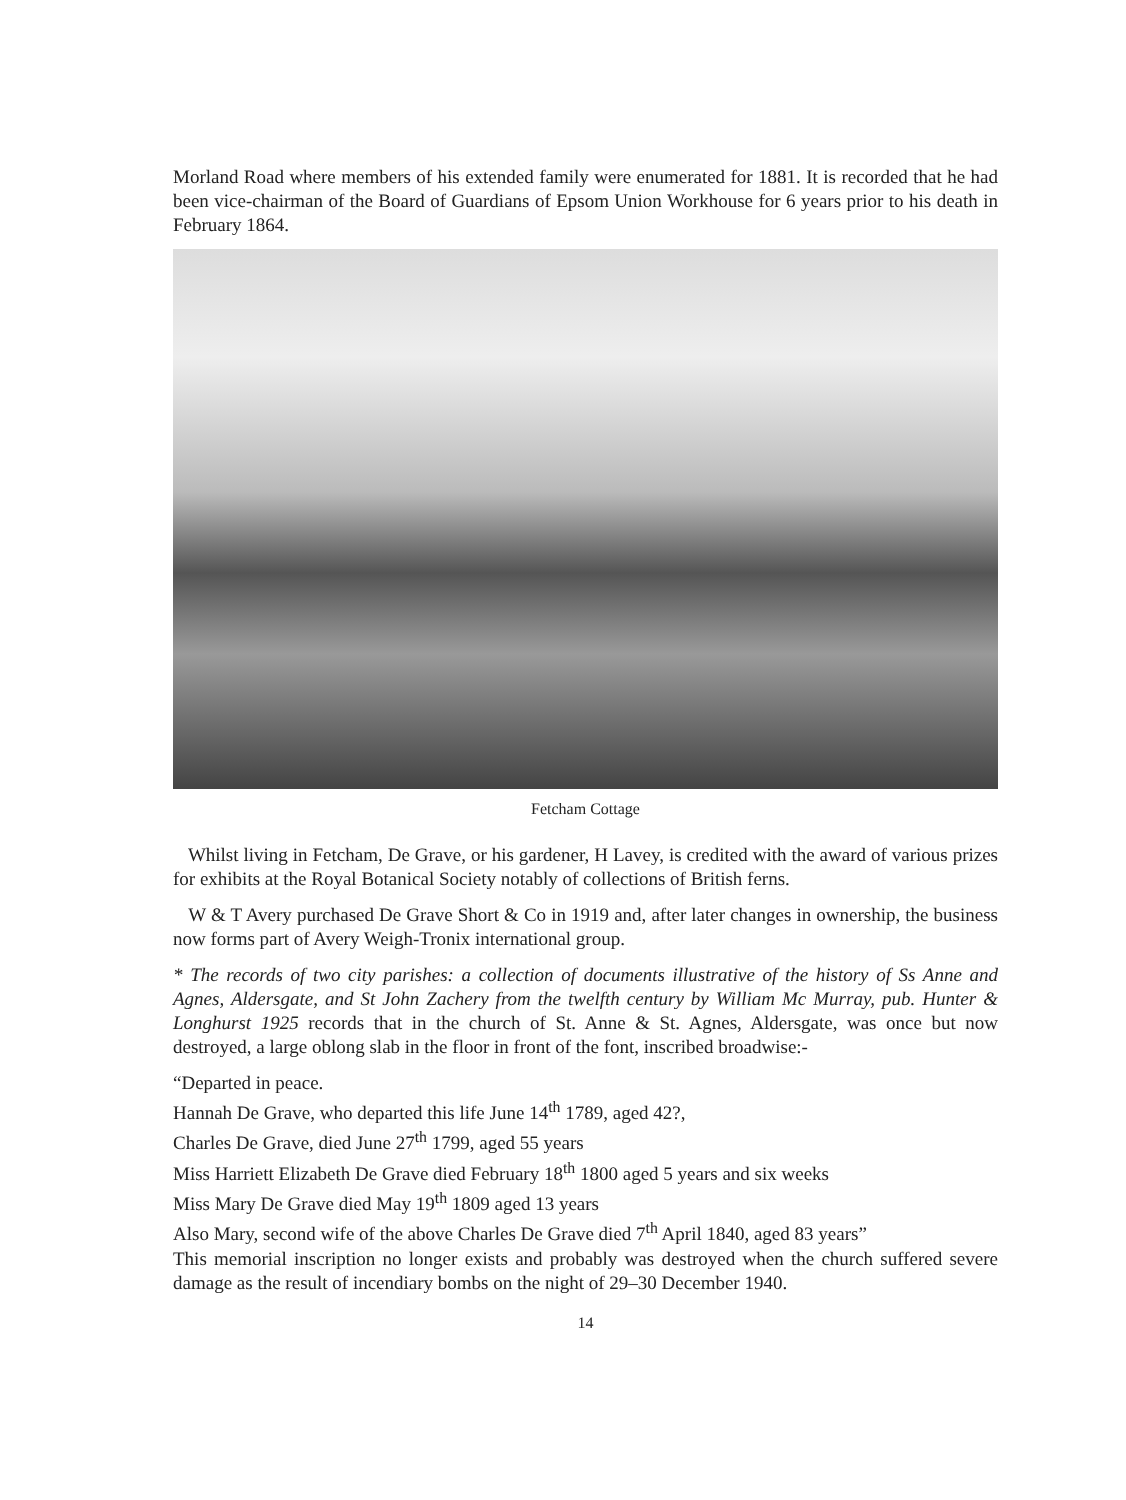Morland Road where members of his extended family were enumerated for 1881. It is recorded that he had been vice-chairman of the Board of Guardians of Epsom Union Workhouse for 6 years prior to his death in February 1864.
Fetcham Cottage
Whilst living in Fetcham, De Grave, or his gardener, H Lavey, is credited with the award of various prizes for exhibits at the Royal Botanical Society notably of collections of British ferns.
W & T Avery purchased De Grave Short & Co in 1919 and, after later changes in ownership, the business now forms part of Avery Weigh-Tronix international group.
* The records of two city parishes: a collection of documents illustrative of the history of Ss Anne and Agnes, Aldersgate, and St John Zachery from the twelfth century by William Mc Murray, pub. Hunter & Longhurst 1925 records that in the church of St. Anne & St. Agnes, Aldersgate, was once but now destroyed, a large oblong slab in the floor in front of the font, inscribed broadwise:-
“Departed in peace.
Hannah De Grave, who departed this life June 14<sup>th</sup> 1789, aged 42?,
Charles De Grave, died June 27<sup>th</sup> 1799, aged 55 years
Miss Harriett Elizabeth De Grave died February 18<sup>th</sup> 1800 aged 5 years and six weeks
Miss Mary De Grave died May 19<sup>th</sup> 1809 aged 13 years
Also Mary, second wife of the above Charles De Grave died 7<sup>th</sup> April 1840, aged 83 years”
This memorial inscription no longer exists and probably was destroyed when the church suffered severe damage as the result of incendiary bombs on the night of 29–30 December 1940.
14